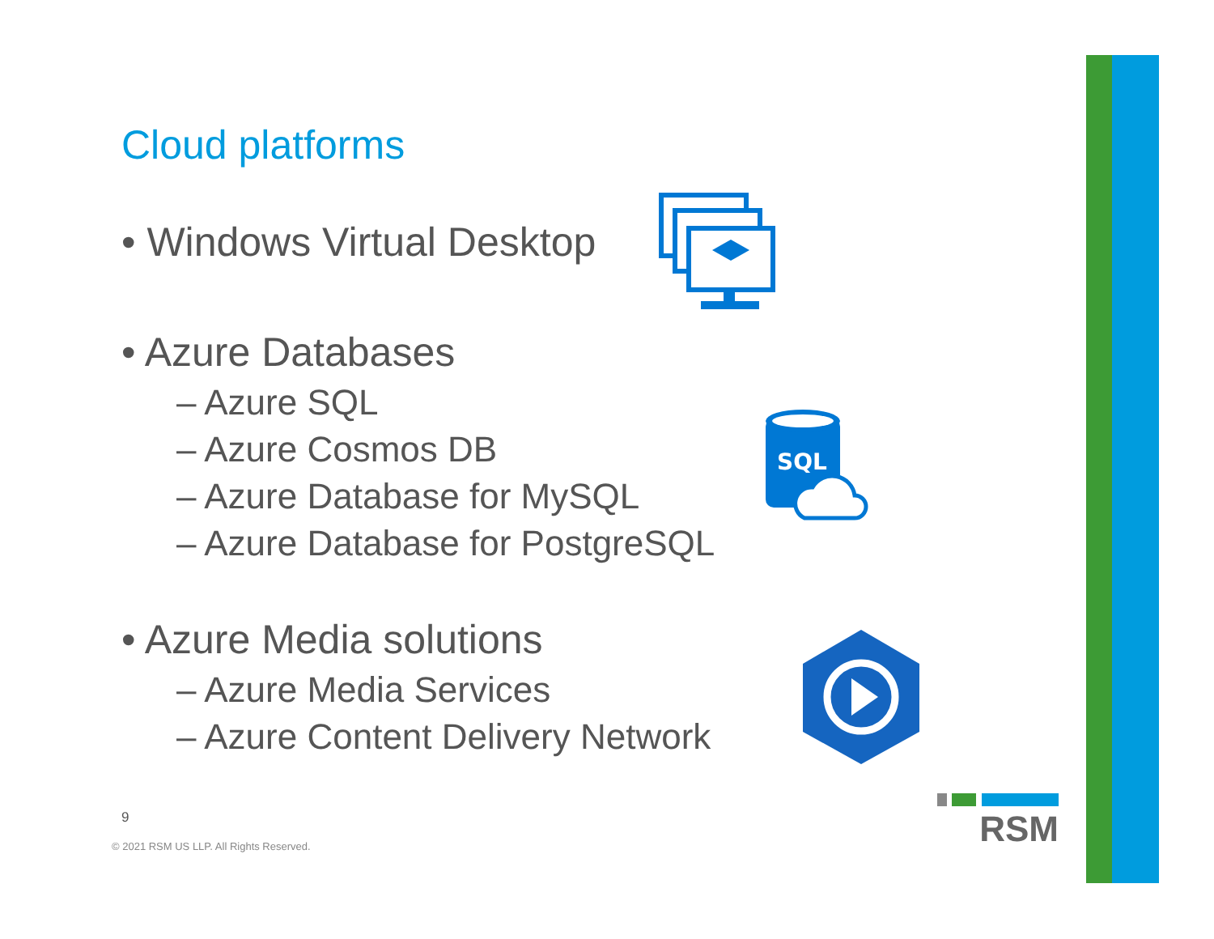Cloud platforms
• Windows Virtual Desktop
• Azure Databases
– Azure SQL
– Azure Cosmos DB
– Azure Database for MySQL
– Azure Database for PostgreSQL
• Azure Media solutions
– Azure Media Services
– Azure Content Delivery Network
SQL
9
© 2021 RSM US LLP. All Rights Reserved.
RSM